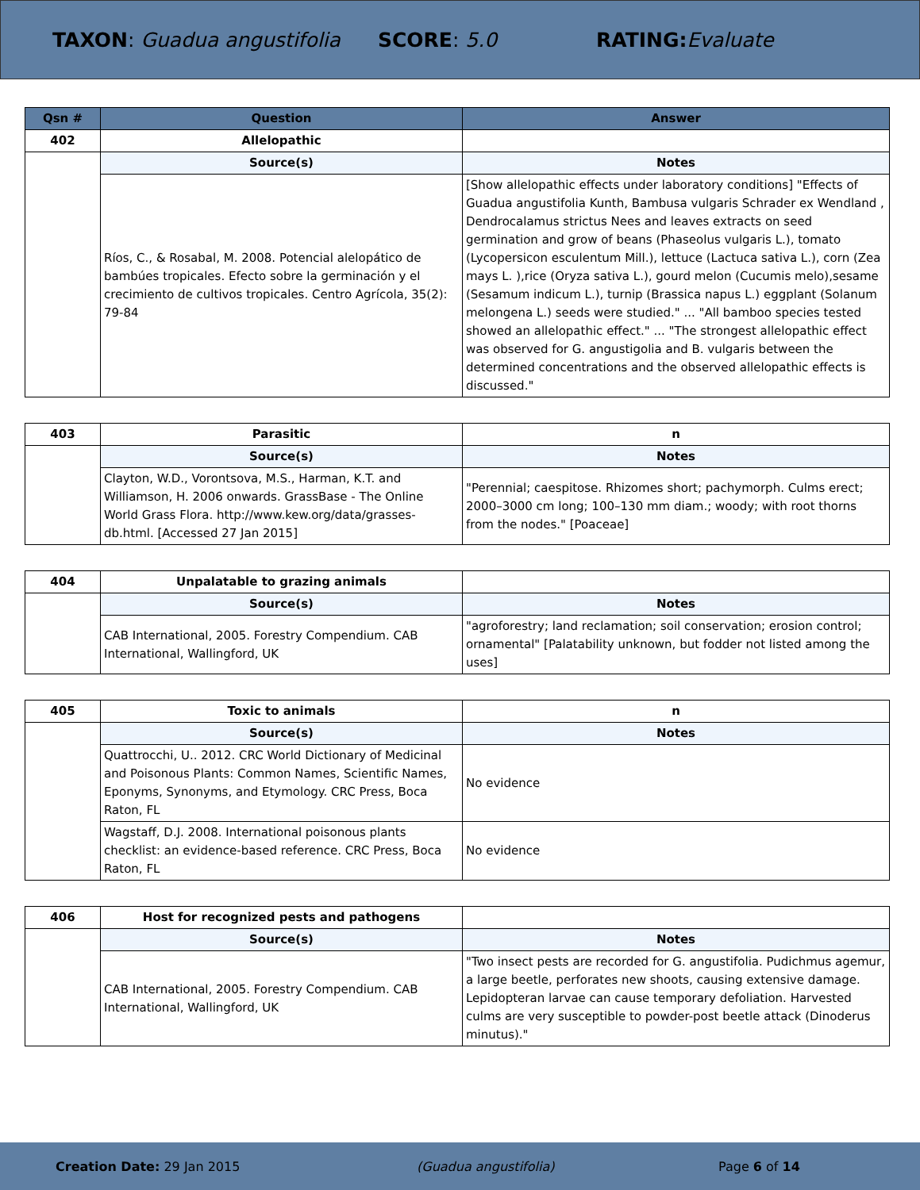TAXON: Guadua angustifolia SCORE: 5.0 RATING: Evaluate
| Qsn # | Question | Answer |
| --- | --- | --- |
| 402 | Allelopathic | |
| | Source(s) | Notes |
| | Ríos, C., & Rosabal, M. 2008. Potencial alelopático de bambúes tropicales. Efecto sobre la germinación y el crecimiento de cultivos tropicales. Centro Agrícola, 35(2): 79-84 | [Show allelopathic effects under laboratory conditions] "Effects of Guadua angustifolia Kunth, Bambusa vulgaris Schrader ex Wendland , Dendrocalamus strictus Nees and leaves extracts on seed germination and grow of beans (Phaseolus vulgaris L.), tomato (Lycopersicon esculentum Mill.), lettuce (Lactuca sativa L.), corn (Zea mays L. ),rice (Oryza sativa L.), gourd melon (Cucumis melo),sesame (Sesamum indicum L.), turnip (Brassica napus L.) eggplant (Solanum melongena L.) seeds were studied." ... "All bamboo species tested showed an allelopathic effect." ... "The strongest allelopathic effect was observed for G. angustigolia and B. vulgaris between the determined concentrations and the observed allelopathic effects is discussed." |
| 403 | Parasitic | n |
| | Source(s) | Notes |
| | Clayton, W.D., Vorontsova, M.S., Harman, K.T. and Williamson, H. 2006 onwards. GrassBase - The Online World Grass Flora. http://www.kew.org/data/grasses-db.html. [Accessed 27 Jan 2015] | "Perennial; caespitose. Rhizomes short; pachymorph. Culms erect; 2000–3000 cm long; 100–130 mm diam.; woody; with root thorns from the nodes." [Poaceae] |
| 404 | Unpalatable to grazing animals | |
| | Source(s) | Notes |
| | CAB International, 2005. Forestry Compendium. CAB International, Wallingford, UK | "agroforestry; land reclamation; soil conservation; erosion control; ornamental" [Palatability unknown, but fodder not listed among the uses] |
| 405 | Toxic to animals | n |
| | Source(s) | Notes |
| | Quattrocchi, U.. 2012. CRC World Dictionary of Medicinal and Poisonous Plants: Common Names, Scientific Names, Eponyms, Synonyms, and Etymology. CRC Press, Boca Raton, FL | No evidence |
| | Wagstaff, D.J. 2008. International poisonous plants checklist: an evidence-based reference. CRC Press, Boca Raton, FL | No evidence |
| 406 | Host for recognized pests and pathogens | |
| | Source(s) | Notes |
| | CAB International, 2005. Forestry Compendium. CAB International, Wallingford, UK | "Two insect pests are recorded for G. angustifolia. Pudichmus agemur, a large beetle, perforates new shoots, causing extensive damage. Lepidopteran larvae can cause temporary defoliation. Harvested culms are very susceptible to powder-post beetle attack (Dinoderus minutus)." |
Creation Date: 29 Jan 2015 (Guadua angustifolia) Page 6 of 14